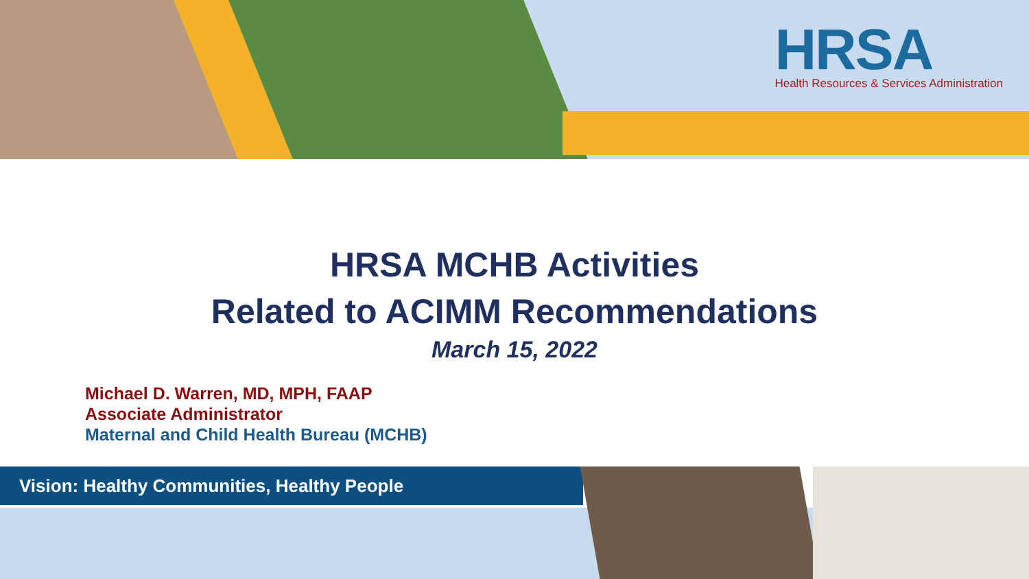HRSA
Health Resources & Services Administration
HRSA MCHB Activities
Related to ACIMM Recommendations
March 15, 2022
Michael D. Warren, MD, MPH, FAAP
Associate Administrator
Maternal and Child Health Bureau (MCHB)
Vision: Healthy Communities, Healthy People